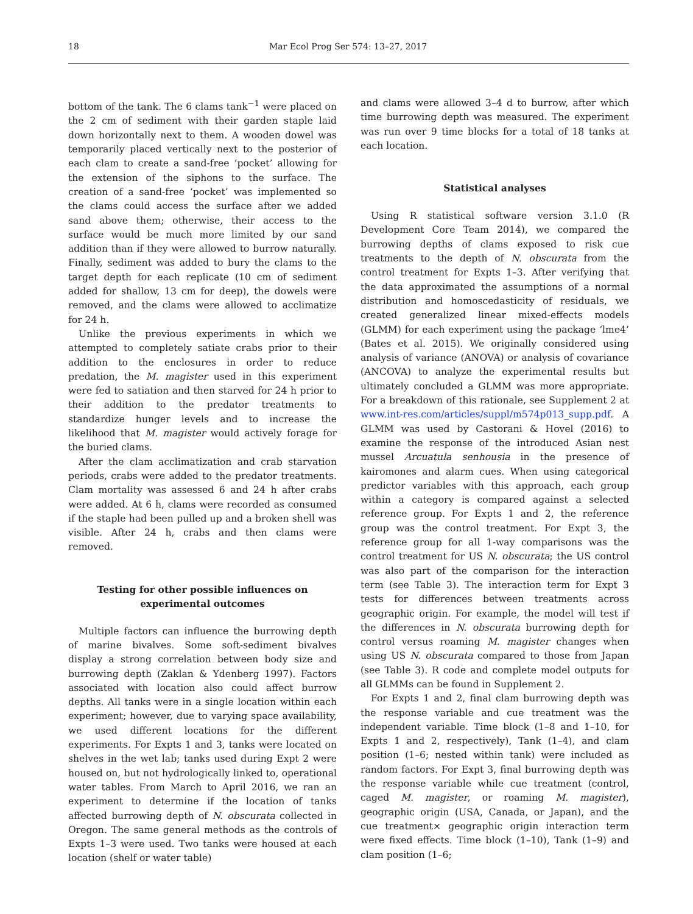18 Mar Ecol Prog Ser 574: 13–27, 2017
bottom of the tank. The 6 clams tank<sup>−1</sup> were placed on the 2 cm of sediment with their garden staple laid down horizontally next to them. A wooden dowel was temporarily placed vertically next to the posterior of each clam to create a sand-free ‘pocket’ allowing for the extension of the siphons to the surface. The creation of a sand-free ‘pocket’ was implemented so the clams could access the surface after we added sand above them; otherwise, their access to the surface would be much more limited by our sand addition than if they were allowed to burrow naturally. Finally, sediment was added to bury the clams to the target depth for each replicate (10 cm of sediment added for shallow, 13 cm for deep), the dowels were removed, and the clams were allowed to acclimatize for 24 h.
Unlike the previous experiments in which we attempted to completely satiate crabs prior to their addition to the enclosures in order to reduce predation, the M. magister used in this experiment were fed to satiation and then starved for 24 h prior to their addition to the predator treatments to standardize hunger levels and to increase the likelihood that M. magister would actively forage for the buried clams.
After the clam acclimatization and crab starvation periods, crabs were added to the predator treatments. Clam mortality was assessed 6 and 24 h after crabs were added. At 6 h, clams were recorded as consumed if the staple had been pulled up and a broken shell was visible. After 24 h, crabs and then clams were removed.
Testing for other possible influences on
experimental outcomes
Multiple factors can influence the burrowing depth of marine bivalves. Some soft-sediment bivalves display a strong correlation between body size and burrowing depth (Zaklan & Ydenberg 1997). Factors associated with location also could affect burrow depths. All tanks were in a single location within each experiment; however, due to varying space availability, we used different locations for the different experiments. For Expts 1 and 3, tanks were located on shelves in the wet lab; tanks used during Expt 2 were housed on, but not hydrologically linked to, operational water tables. From March to April 2016, we ran an experiment to determine if the location of tanks affected burrowing depth of N. obscurata collected in Oregon. The same general methods as the controls of Expts 1–3 were used. Two tanks were housed at each location (shelf or water table)
and clams were allowed 3–4 d to burrow, after which time burrowing depth was measured. The experiment was run over 9 time blocks for a total of 18 tanks at each location.
Statistical analyses
Using R statistical software version 3.1.0 (R Development Core Team 2014), we compared the burrowing depths of clams exposed to risk cue treatments to the depth of N. obscurata from the control treatment for Expts 1–3. After verifying that the data approximated the assumptions of a normal distribution and homoscedasticity of residuals, we created generalized linear mixed-effects models (GLMM) for each experiment using the package ‘lme4’ (Bates et al. 2015). We originally considered using analysis of variance (ANOVA) or analysis of covariance (ANCOVA) to analyze the experimental results but ultimately concluded a GLMM was more appropriate. For a breakdown of this rationale, see Supplement 2 at www.int-res.com/articles/suppl/m574p013_supp.pdf. A GLMM was used by Castorani & Hovel (2016) to examine the response of the introduced Asian nest mussel Arcuatula senhousia in the presence of kairomones and alarm cues. When using categorical predictor variables with this approach, each group within a category is compared against a selected reference group. For Expts 1 and 2, the reference group was the control treatment. For Expt 3, the reference group for all 1-way comparisons was the control treatment for US N. obscurata; the US control was also part of the comparison for the interaction term (see Table 3). The interaction term for Expt 3 tests for differences between treatments across geographic origin. For example, the model will test if the differences in N. obscurata burrowing depth for control versus roaming M. magister changes when using US N. obscurata compared to those from Japan (see Table 3). R code and complete model outputs for all GLMMs can be found in Supplement 2.
For Expts 1 and 2, final clam burrowing depth was the response variable and cue treatment was the independent variable. Time block (1–8 and 1–10, for Expts 1 and 2, respectively), Tank (1–4), and clam position (1–6; nested within tank) were included as random factors. For Expt 3, final burrowing depth was the response variable while cue treatment (control, caged M. magister, or roaming M. magister), geographic origin (USA, Canada, or Japan), and the cue treatment× geographic origin interaction term were fixed effects. Time block (1–10), Tank (1–9) and clam position (1–6;